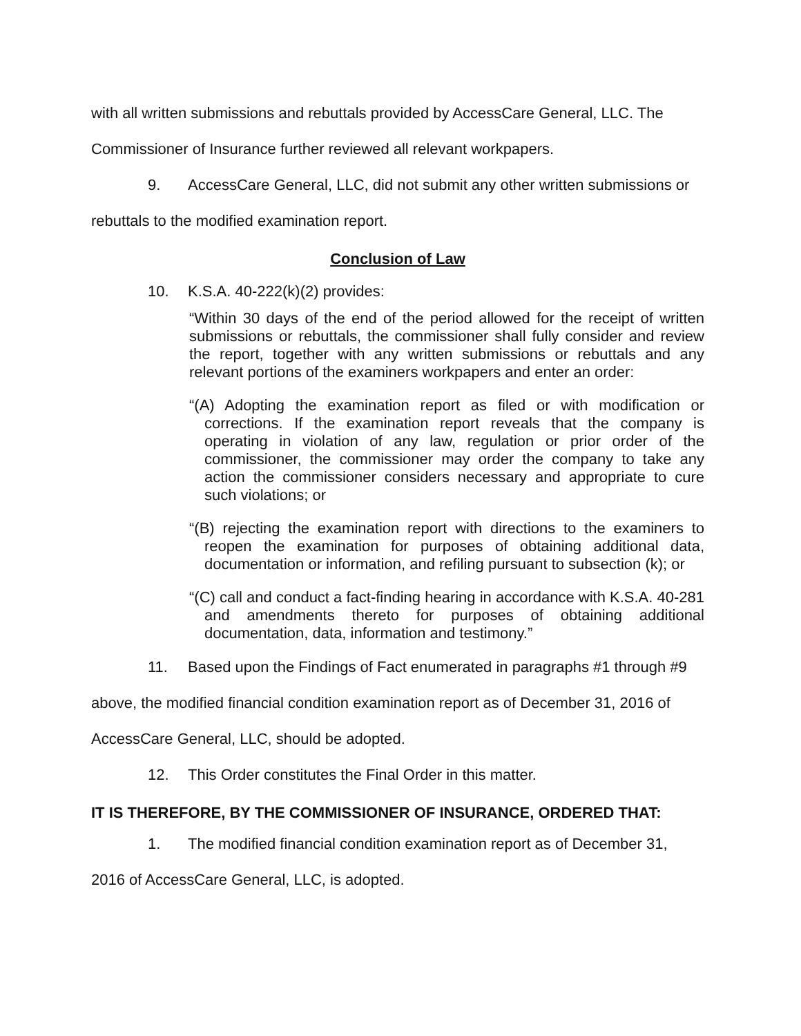with all written submissions and rebuttals provided by AccessCare General, LLC. The Commissioner of Insurance further reviewed all relevant workpapers.
9. AccessCare General, LLC, did not submit any other written submissions or
rebuttals to the modified examination report.
Conclusion of Law
10. K.S.A. 40-222(k)(2) provides:
“Within 30 days of the end of the period allowed for the receipt of written submissions or rebuttals, the commissioner shall fully consider and review the report, together with any written submissions or rebuttals and any relevant portions of the examiners workpapers and enter an order:
“(A) Adopting the examination report as filed or with modification or corrections. If the examination report reveals that the company is operating in violation of any law, regulation or prior order of the commissioner, the commissioner may order the company to take any action the commissioner considers necessary and appropriate to cure such violations; or
“(B) rejecting the examination report with directions to the examiners to reopen the examination for purposes of obtaining additional data, documentation or information, and refiling pursuant to subsection (k); or
“(C) call and conduct a fact-finding hearing in accordance with K.S.A. 40-281 and amendments thereto for purposes of obtaining additional documentation, data, information and testimony.”
11. Based upon the Findings of Fact enumerated in paragraphs #1 through #9 above, the modified financial condition examination report as of December 31, 2016 of AccessCare General, LLC, should be adopted.
12. This Order constitutes the Final Order in this matter.
IT IS THEREFORE, BY THE COMMISSIONER OF INSURANCE, ORDERED THAT:
1. The modified financial condition examination report as of December 31, 2016 of AccessCare General, LLC, is adopted.